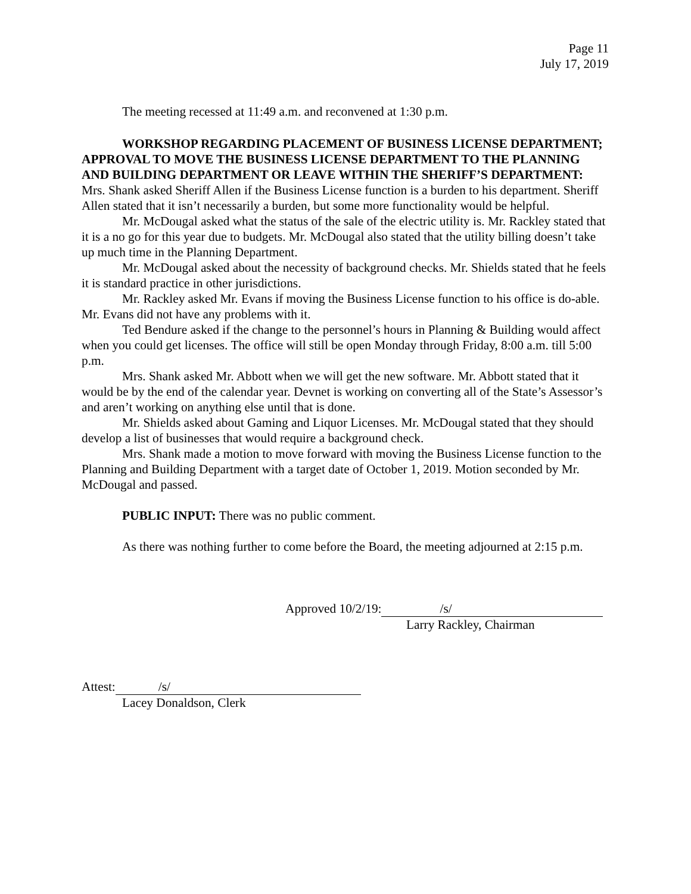Page 11
July 17, 2019
The meeting recessed at 11:49 a.m. and reconvened at 1:30 p.m.
WORKSHOP REGARDING PLACEMENT OF BUSINESS LICENSE DEPARTMENT; APPROVAL TO MOVE THE BUSINESS LICENSE DEPARTMENT TO THE PLANNING AND BUILDING DEPARTMENT OR LEAVE WITHIN THE SHERIFF’S DEPARTMENT: Mrs. Shank asked Sheriff Allen if the Business License function is a burden to his department. Sheriff Allen stated that it isn’t necessarily a burden, but some more functionality would be helpful.
Mr. McDougal asked what the status of the sale of the electric utility is. Mr. Rackley stated that it is a no go for this year due to budgets. Mr. McDougal also stated that the utility billing doesn’t take up much time in the Planning Department.
Mr. McDougal asked about the necessity of background checks. Mr. Shields stated that he feels it is standard practice in other jurisdictions.
Mr. Rackley asked Mr. Evans if moving the Business License function to his office is do-able. Mr. Evans did not have any problems with it.
Ted Bendure asked if the change to the personnel’s hours in Planning & Building would affect when you could get licenses. The office will still be open Monday through Friday, 8:00 a.m. till 5:00 p.m.
Mrs. Shank asked Mr. Abbott when we will get the new software. Mr. Abbott stated that it would be by the end of the calendar year. Devnet is working on converting all of the State’s Assessor’s and aren’t working on anything else until that is done.
Mr. Shields asked about Gaming and Liquor Licenses. Mr. McDougal stated that they should develop a list of businesses that would require a background check.
Mrs. Shank made a motion to move forward with moving the Business License function to the Planning and Building Department with a target date of October 1, 2019. Motion seconded by Mr. McDougal and passed.
PUBLIC INPUT: There was no public comment.
As there was nothing further to come before the Board, the meeting adjourned at 2:15 p.m.
Approved 10/2/19: /s/
Larry Rackley, Chairman
Attest: /s/
Lacey Donaldson, Clerk